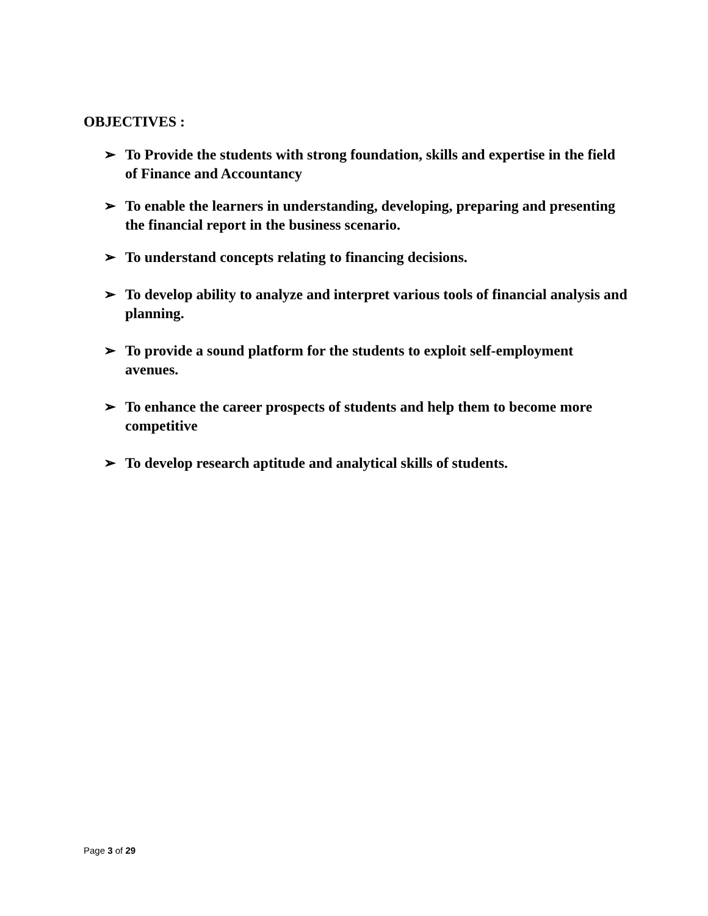OBJECTIVES :
➢ To Provide the students with strong foundation, skills and expertise in the field of Finance and Accountancy
➢ To enable the learners in understanding, developing, preparing and presenting the financial report in the business scenario.
➢ To understand concepts relating to financing decisions.
➢ To develop ability to analyze and interpret various tools of financial analysis and planning.
➢ To provide a sound platform for the students to exploit self-employment avenues.
➢ To enhance the career prospects of students and help them to become more competitive
➢ To develop research aptitude and analytical skills of students.
Page 3 of 29